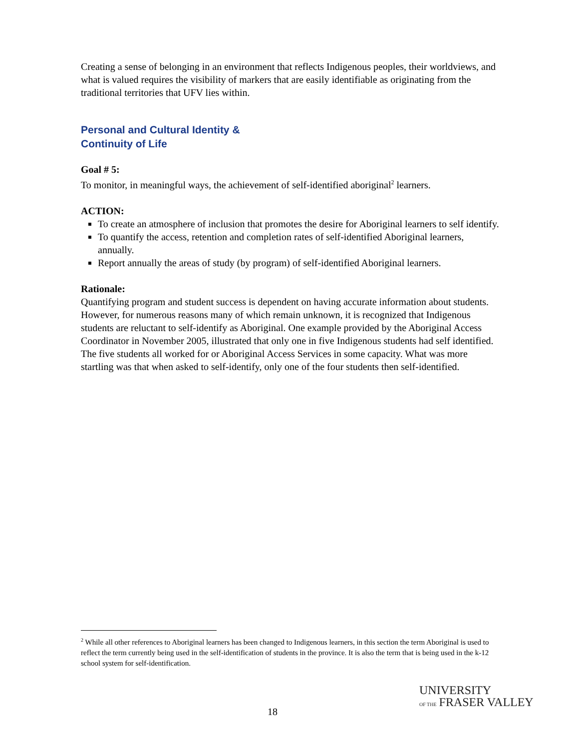Creating a sense of belonging in an environment that reflects Indigenous peoples, their worldviews, and what is valued requires the visibility of markers that are easily identifiable as originating from the traditional territories that UFV lies within.
Personal and Cultural Identity &
Continuity of Life
Goal # 5:
To monitor, in meaningful ways, the achievement of self-identified aboriginal<sup>2</sup> learners.
ACTION:
To create an atmosphere of inclusion that promotes the desire for Aboriginal learners to self identify.
To quantify the access, retention and completion rates of self-identified Aboriginal learners, annually.
Report annually the areas of study (by program) of self-identified Aboriginal learners.
Rationale:
Quantifying program and student success is dependent on having accurate information about students. However, for numerous reasons many of which remain unknown, it is recognized that Indigenous students are reluctant to self-identify as Aboriginal. One example provided by the Aboriginal Access Coordinator in November 2005, illustrated that only one in five Indigenous students had self identified. The five students all worked for or Aboriginal Access Services in some capacity. What was more startling was that when asked to self-identify, only one of the four students then self-identified.
<sup>2</sup> While all other references to Aboriginal learners has been changed to Indigenous learners, in this section the term Aboriginal is used to reflect the term currently being used in the self-identification of students in the province. It is also the term that is being used in the k-12 school system for self-identification.
18
UNIVERSITY
OF THE FRASER VALLEY